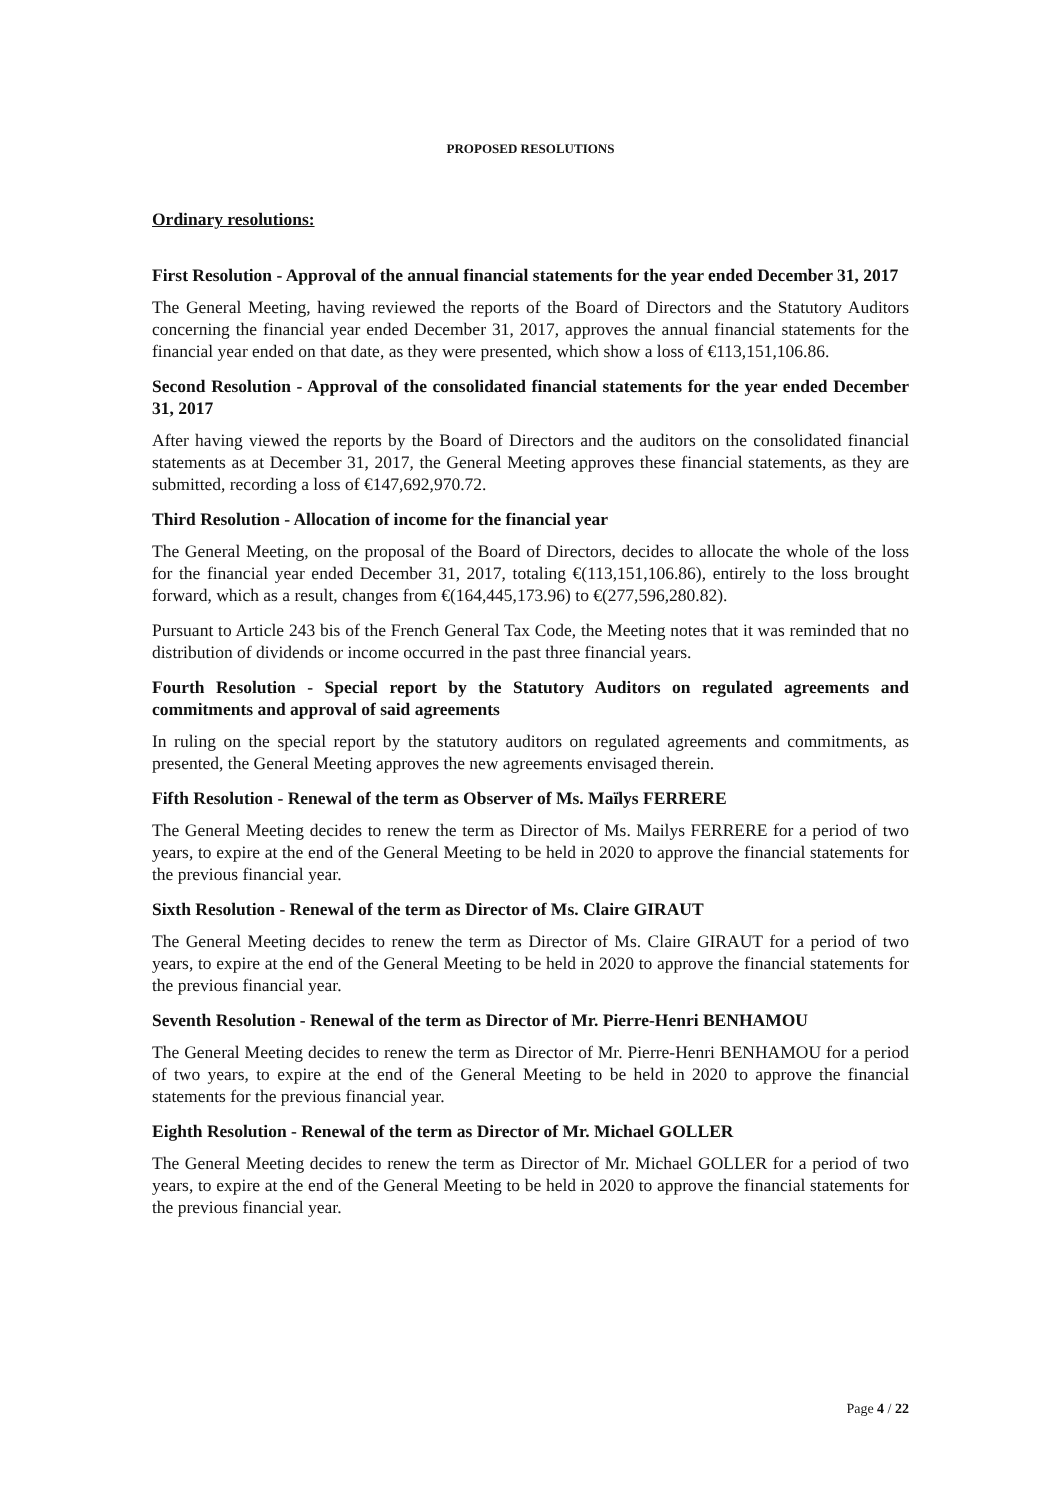PROPOSED RESOLUTIONS
Ordinary resolutions:
First Resolution - Approval of the annual financial statements for the year ended December 31, 2017
The General Meeting, having reviewed the reports of the Board of Directors and the Statutory Auditors concerning the financial year ended December 31, 2017, approves the annual financial statements for the financial year ended on that date, as they were presented, which show a loss of €113,151,106.86.
Second Resolution - Approval of the consolidated financial statements for the year ended December 31, 2017
After having viewed the reports by the Board of Directors and the auditors on the consolidated financial statements as at December 31, 2017, the General Meeting approves these financial statements, as they are submitted, recording a loss of €147,692,970.72.
Third Resolution - Allocation of income for the financial year
The General Meeting, on the proposal of the Board of Directors, decides to allocate the whole of the loss for the financial year ended December 31, 2017, totaling €(113,151,106.86), entirely to the loss brought forward, which as a result, changes from €(164,445,173.96) to €(277,596,280.82).
Pursuant to Article 243 bis of the French General Tax Code, the Meeting notes that it was reminded that no distribution of dividends or income occurred in the past three financial years.
Fourth Resolution - Special report by the Statutory Auditors on regulated agreements and commitments and approval of said agreements
In ruling on the special report by the statutory auditors on regulated agreements and commitments, as presented, the General Meeting approves the new agreements envisaged therein.
Fifth Resolution - Renewal of the term as Observer of Ms. Maïlys FERRERE
The General Meeting decides to renew the term as Director of Ms. Mailys FERRERE for a period of two years, to expire at the end of the General Meeting to be held in 2020 to approve the financial statements for the previous financial year.
Sixth Resolution - Renewal of the term as Director of Ms. Claire GIRAUT
The General Meeting decides to renew the term as Director of Ms. Claire GIRAUT for a period of two years, to expire at the end of the General Meeting to be held in 2020 to approve the financial statements for the previous financial year.
Seventh Resolution - Renewal of the term as Director of Mr. Pierre-Henri BENHAMOU
The General Meeting decides to renew the term as Director of Mr. Pierre-Henri BENHAMOU for a period of two years, to expire at the end of the General Meeting to be held in 2020 to approve the financial statements for the previous financial year.
Eighth Resolution - Renewal of the term as Director of Mr. Michael GOLLER
The General Meeting decides to renew the term as Director of Mr. Michael GOLLER for a period of two years, to expire at the end of the General Meeting to be held in 2020 to approve the financial statements for the previous financial year.
Page 4 / 22